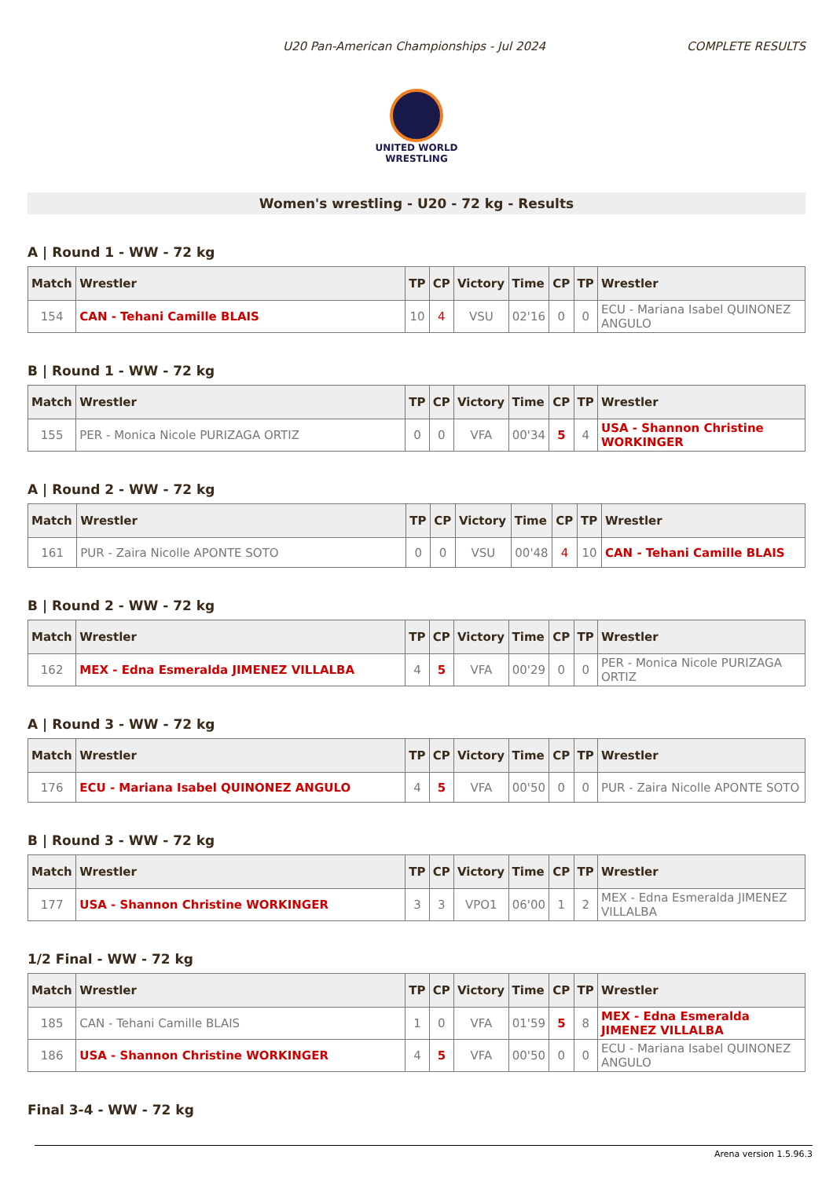U20 Pan-American Championships - Jul 2024 COMPLETE RESULTS
UNITED WORLD
WRESTLING
Women's wrestling - U20 - 72 kg - Results
A | Round 1 - WW - 72 kg
| Match | Wrestler | TP | CP | Victory | Time | CP | TP | Wrestler |
| --- | --- | --- | --- | --- | --- | --- | --- | --- |
| 154 | CAN - Tehani Camille BLAIS | 10 | 4 | VSU | 02'16 | 0 | 0 | ECU - Mariana Isabel QUINONEZ ANGULO |
B | Round 1 - WW - 72 kg
| Match | Wrestler | TP | CP | Victory | Time | CP | TP | Wrestler |
| --- | --- | --- | --- | --- | --- | --- | --- | --- |
| 155 | PER - Monica Nicole PURIZAGA ORTIZ | 0 | 0 | VFA | 00'34 | 5 | 4 | USA - Shannon Christine WORKINGER |
A | Round 2 - WW - 72 kg
| Match | Wrestler | TP | CP | Victory | Time | CP | TP | Wrestler |
| --- | --- | --- | --- | --- | --- | --- | --- | --- |
| 161 | PUR - Zaira Nicolle APONTE SOTO | 0 | 0 | VSU | 00'48 | 4 | 10 | CAN - Tehani Camille BLAIS |
B | Round 2 - WW - 72 kg
| Match | Wrestler | TP | CP | Victory | Time | CP | TP | Wrestler |
| --- | --- | --- | --- | --- | --- | --- | --- | --- |
| 162 | MEX - Edna Esmeralda JIMENEZ VILLALBA | 4 | 5 | VFA | 00'29 | 0 | 0 | PER - Monica Nicole PURIZAGA ORTIZ |
A | Round 3 - WW - 72 kg
| Match | Wrestler | TP | CP | Victory | Time | CP | TP | Wrestler |
| --- | --- | --- | --- | --- | --- | --- | --- | --- |
| 176 | ECU - Mariana Isabel QUINONEZ ANGULO | 4 | 5 | VFA | 00'50 | 0 | 0 | PUR - Zaira Nicolle APONTE SOTO |
B | Round 3 - WW - 72 kg
| Match | Wrestler | TP | CP | Victory | Time | CP | TP | Wrestler |
| --- | --- | --- | --- | --- | --- | --- | --- | --- |
| 177 | USA - Shannon Christine WORKINGER | 3 | 3 | VPO1 | 06'00 | 1 | 2 | MEX - Edna Esmeralda JIMENEZ VILLALBA |
1/2 Final - WW - 72 kg
| Match | Wrestler | TP | CP | Victory | Time | CP | TP | Wrestler |
| --- | --- | --- | --- | --- | --- | --- | --- | --- |
| 185 | CAN - Tehani Camille BLAIS | 1 | 0 | VFA | 01'59 | 5 | 8 | MEX - Edna Esmeralda JIMENEZ VILLALBA |
| 186 | USA - Shannon Christine WORKINGER | 4 | 5 | VFA | 00'50 | 0 | 0 | ECU - Mariana Isabel QUINONEZ ANGULO |
Final 3-4 - WW - 72 kg
Arena version 1.5.96.3